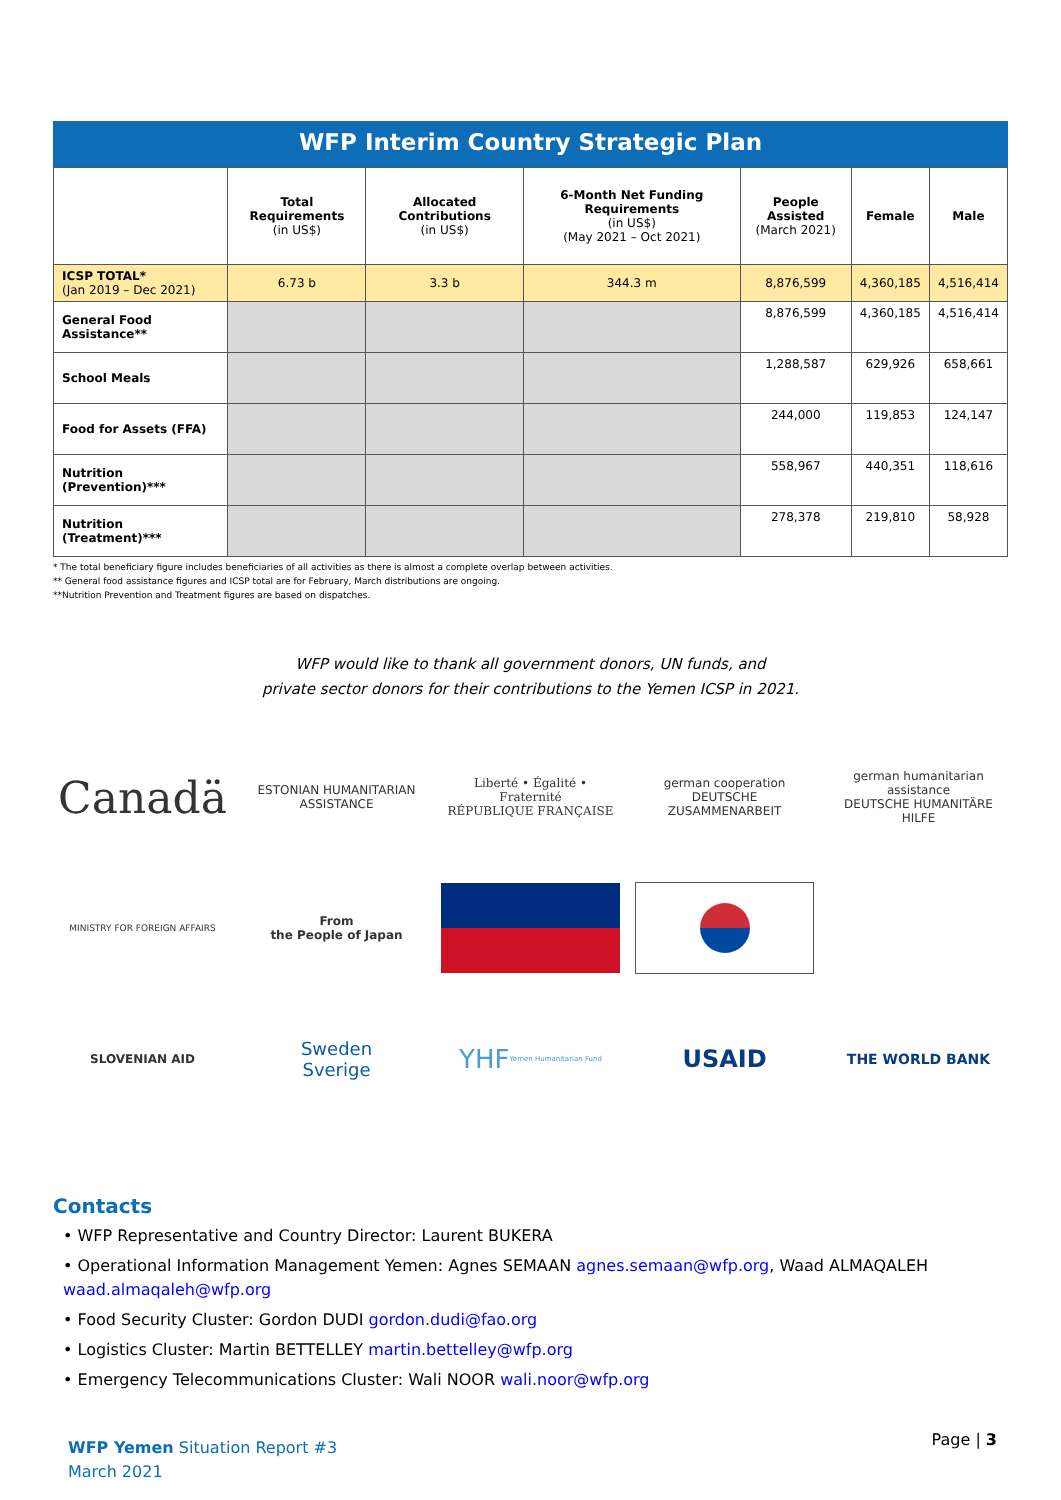WFP Interim Country Strategic Plan
| | Total Requirements (in US$) | Allocated Contributions (in US$) | 6-Month Net Funding Requirements (in US$) (May 2021 – Oct 2021) | People Assisted (March 2021) | Female | Male |
| --- | --- | --- | --- | --- | --- | --- |
| ICSP TOTAL* (Jan 2019 – Dec 2021) | 6.73 b | 3.3 b | 344.3 m | 8,876,599 | 4,360,185 | 4,516,414 |
| General Food Assistance** | | | | 8,876,599 | 4,360,185 | 4,516,414 |
| School Meals | | | | 1,288,587 | 629,926 | 658,661 |
| Food for Assets (FFA) | | | | 244,000 | 119,853 | 124,147 |
| Nutrition (Prevention)*** | | | | 558,967 | 440,351 | 118,616 |
| Nutrition (Treatment)*** | | | | 278,378 | 219,810 | 58,928 |
* The total beneficiary figure includes beneficiaries of all activities as there is almost a complete overlap between activities.
** General food assistance figures and ICSP total are for February, March distributions are ongoing.
**Nutrition Prevention and Treatment figures are based on dispatches.
WFP would like to thank all government donors, UN funds, and
private sector donors for their contributions to the Yemen ICSP in 2021.
Canadä
ESTONIAN HUMANITARIAN ASSISTANCE
Liberté • Égalité • Fraternité
RÉPUBLIQUE FRANÇAISE
german cooperation
DEUTSCHE ZUSAMMENARBEIT
german humanitarian assistance
DEUTSCHE HUMANITÄRE HILFE
MINISTRY FOR FOREIGN AFFAIRS
From
the People of Japan
SLOVENIAN AID
Sweden
Sverige
YHF Yemen Humanitarian Fund
USAID
THE WORLD BANK
Contacts
• WFP Representative and Country Director: Laurent BUKERA
• Operational Information Management Yemen: Agnes SEMAAN agnes.semaan@wfp.org, Waad ALMAQALEH waad.almaqaleh@wfp.org
• Food Security Cluster: Gordon DUDI gordon.dudi@fao.org
• Logistics Cluster: Martin BETTELLEY martin.bettelley@wfp.org
• Emergency Telecommunications Cluster: Wali NOOR wali.noor@wfp.org
WFP Yemen Situation Report #3
March 2021
Page | 3